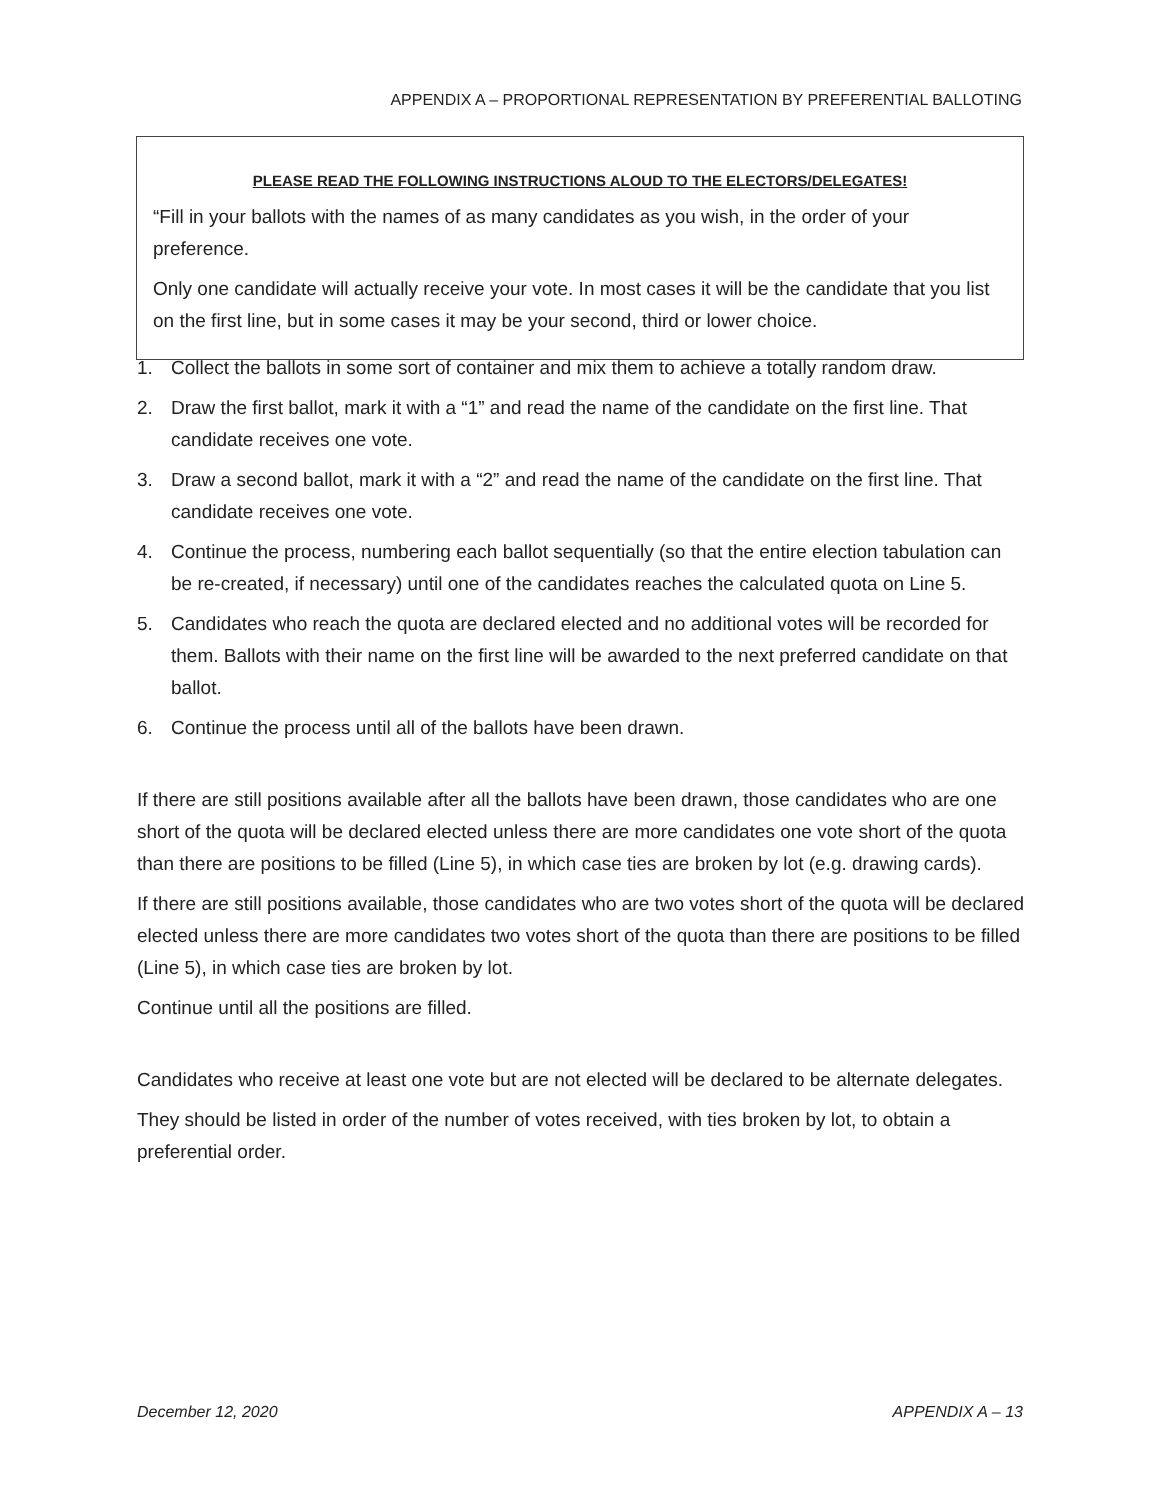APPENDIX A – PROPORTIONAL REPRESENTATION BY PREFERENTIAL BALLOTING
PLEASE READ THE FOLLOWING INSTRUCTIONS ALOUD TO THE ELECTORS/DELEGATES!
“Fill in your ballots with the names of as many candidates as you wish, in the order of your preference.
Only one candidate will actually receive your vote. In most cases it will be the candidate that you list on the first line, but in some cases it may be your second, third or lower choice.
1. Collect the ballots in some sort of container and mix them to achieve a totally random draw.
2. Draw the first ballot, mark it with a “1” and read the name of the candidate on the first line. That candidate receives one vote.
3. Draw a second ballot, mark it with a “2” and read the name of the candidate on the first line. That candidate receives one vote.
4. Continue the process, numbering each ballot sequentially (so that the entire election tabulation can be re-created, if necessary) until one of the candidates reaches the calculated quota on Line 5.
5. Candidates who reach the quota are declared elected and no additional votes will be recorded for them. Ballots with their name on the first line will be awarded to the next preferred candidate on that ballot.
6. Continue the process until all of the ballots have been drawn.
If there are still positions available after all the ballots have been drawn, those candidates who are one short of the quota will be declared elected unless there are more candidates one vote short of the quota than there are positions to be filled (Line 5), in which case ties are broken by lot (e.g. drawing cards).
If there are still positions available, those candidates who are two votes short of the quota will be declared elected unless there are more candidates two votes short of the quota than there are positions to be filled (Line 5), in which case ties are broken by lot.
Continue until all the positions are filled.
Candidates who receive at least one vote but are not elected will be declared to be alternate delegates.
They should be listed in order of the number of votes received, with ties broken by lot, to obtain a preferential order.
December 12, 2020 APPENDIX A – 13